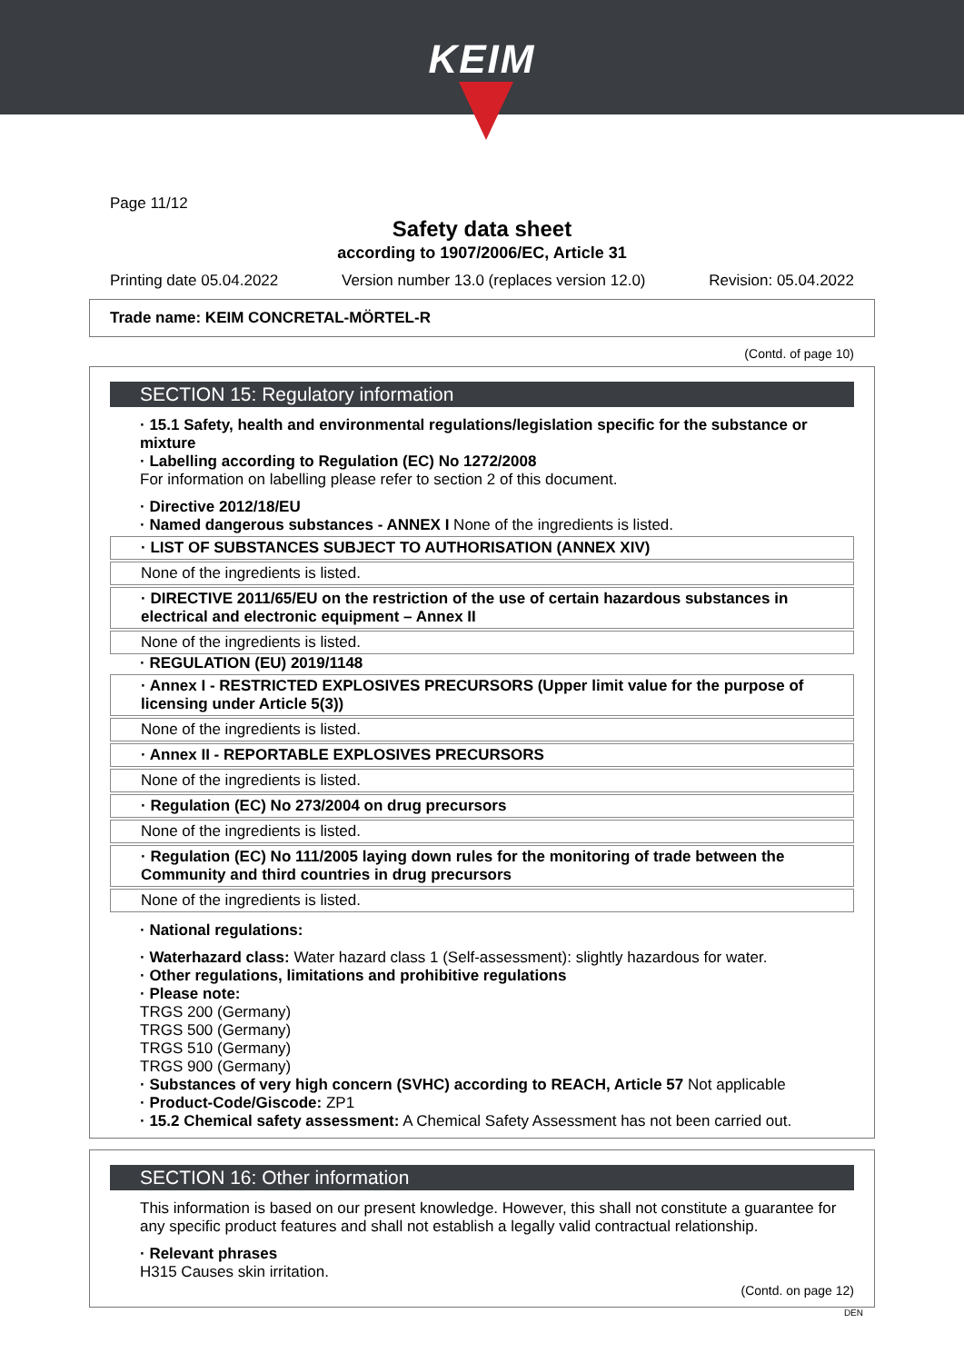KEIM
Page 11/12
Safety data sheet
according to 1907/2006/EC, Article 31
Printing date 05.04.2022 Version number 13.0 (replaces version 12.0) Revision: 05.04.2022
Trade name: KEIM CONCRETAL-MÖRTEL-R
(Contd. of page 10)
SECTION 15: Regulatory information
· 15.1 Safety, health and environmental regulations/legislation specific for the substance or mixture
· Labelling according to Regulation (EC) No 1272/2008
For information on labelling please refer to section 2 of this document.
· Directive 2012/18/EU
· Named dangerous substances - ANNEX I None of the ingredients is listed.
· LIST OF SUBSTANCES SUBJECT TO AUTHORISATION (ANNEX XIV)
None of the ingredients is listed.
· DIRECTIVE 2011/65/EU on the restriction of the use of certain hazardous substances in electrical and electronic equipment – Annex II
None of the ingredients is listed.
· REGULATION (EU) 2019/1148
· Annex I - RESTRICTED EXPLOSIVES PRECURSORS (Upper limit value for the purpose of licensing under Article 5(3))
None of the ingredients is listed.
· Annex II - REPORTABLE EXPLOSIVES PRECURSORS
None of the ingredients is listed.
· Regulation (EC) No 273/2004 on drug precursors
None of the ingredients is listed.
· Regulation (EC) No 111/2005 laying down rules for the monitoring of trade between the Community and third countries in drug precursors
None of the ingredients is listed.
· National regulations:
· Waterhazard class: Water hazard class 1 (Self-assessment): slightly hazardous for water.
· Other regulations, limitations and prohibitive regulations
· Please note:
TRGS 200 (Germany)
TRGS 500 (Germany)
TRGS 510 (Germany)
TRGS 900 (Germany)
· Substances of very high concern (SVHC) according to REACH, Article 57 Not applicable
· Product-Code/Giscode: ZP1
· 15.2 Chemical safety assessment: A Chemical Safety Assessment has not been carried out.
SECTION 16: Other information
This information is based on our present knowledge. However, this shall not constitute a guarantee for any specific product features and shall not establish a legally valid contractual relationship.
· Relevant phrases
H315 Causes skin irritation.
(Contd. on page 12)
DEN